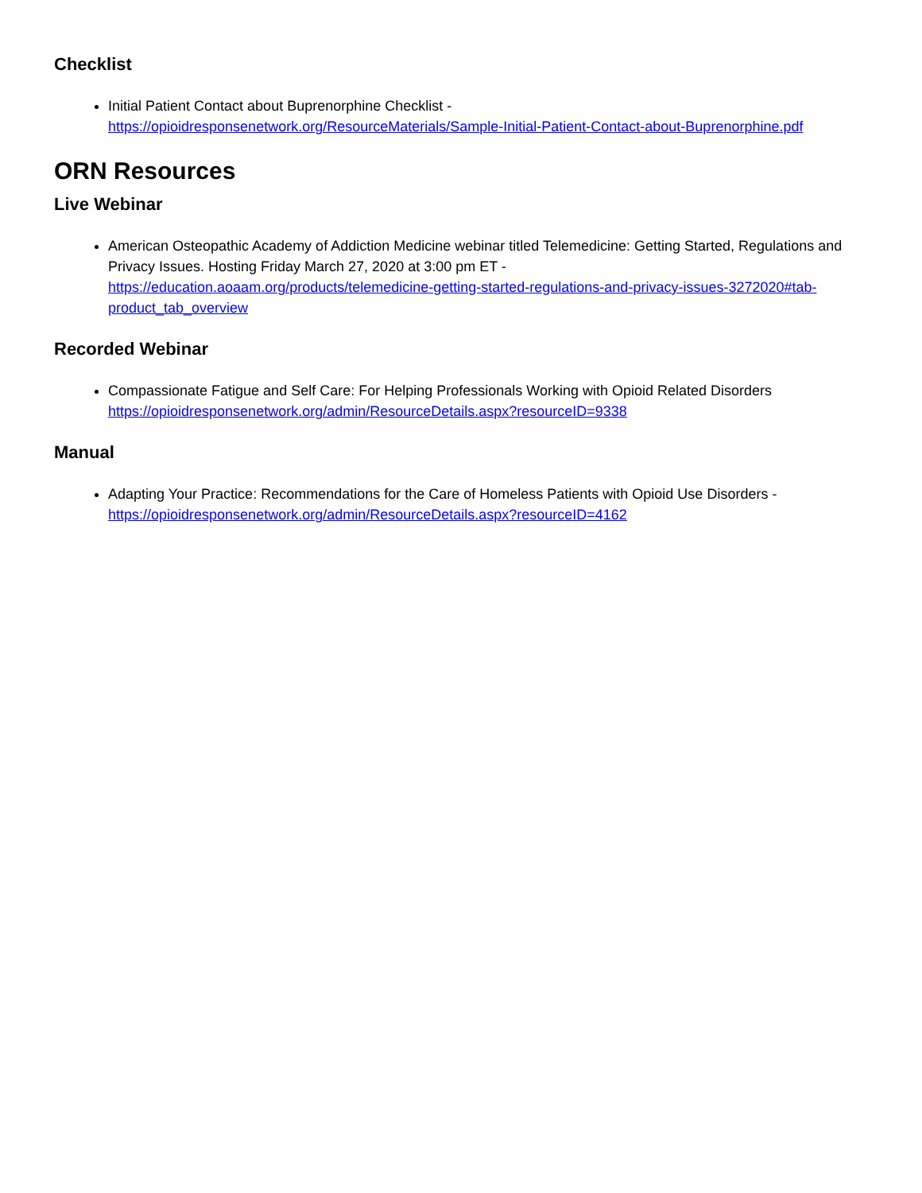Checklist
Initial Patient Contact about Buprenorphine Checklist -
https://opioidresponsenetwork.org/ResourceMaterials/Sample-Initial-Patient-Contact-about-Buprenorphine.pdf
ORN Resources
Live Webinar
American Osteopathic Academy of Addiction Medicine webinar titled Telemedicine: Getting Started, Regulations and Privacy Issues. Hosting Friday March 27, 2020 at 3:00 pm ET -
https://education.aoaam.org/products/telemedicine-getting-started-regulations-and-privacy-issues-3272020#tab-product_tab_overview
Recorded Webinar
Compassionate Fatigue and Self Care: For Helping Professionals Working with Opioid Related Disorders
https://opioidresponsenetwork.org/admin/ResourceDetails.aspx?resourceID=9338
Manual
Adapting Your Practice: Recommendations for the Care of Homeless Patients with Opioid Use Disorders -
https://opioidresponsenetwork.org/admin/ResourceDetails.aspx?resourceID=4162